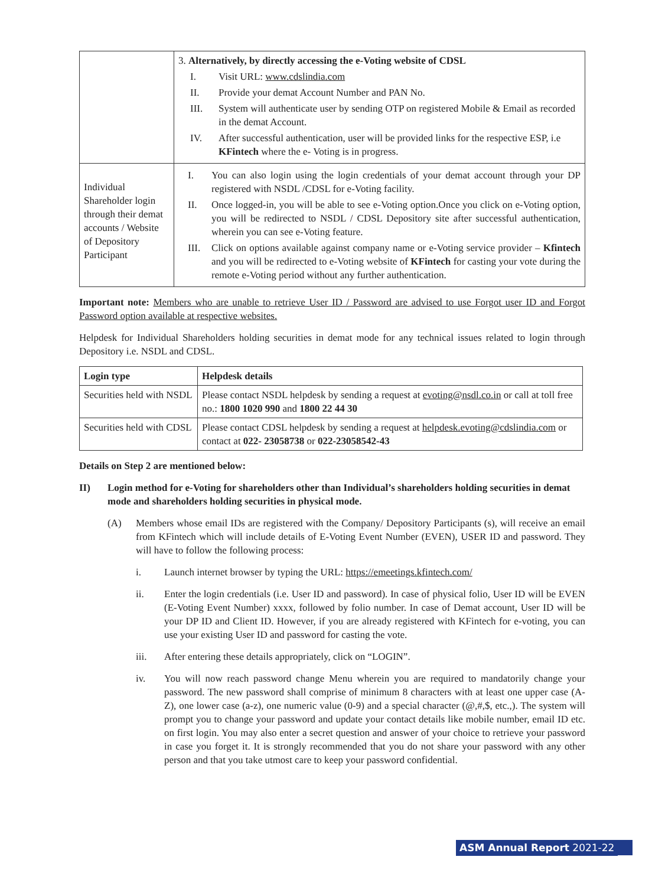| | 3. Alternatively, by directly accessing the e-Voting website of CDSL I. Visit URL: www.cdslindia.com II. Provide your demat Account Number and PAN No. III. System will authenticate user by sending OTP on registered Mobile & Email as recorded in the demat Account. IV. After successful authentication, user will be provided links for the respective ESP, i.e KFintech where the e- Voting is in progress. |
| Individual Shareholder login through their demat accounts / Website of Depository Participant | I. You can also login using the login credentials of your demat account through your DP registered with NSDL /CDSL for e-Voting facility. II. Once logged-in, you will be able to see e-Voting option.Once you click on e-Voting option, you will be redirected to NSDL / CDSL Depository site after successful authentication, wherein you can see e-Voting feature. III. Click on options available against company name or e-Voting service provider – Kfintech and you will be redirected to e-Voting website of KFintech for casting your vote during the remote e-Voting period without any further authentication. |
Important note: Members who are unable to retrieve User ID / Password are advised to use Forgot user ID and Forgot Password option available at respective websites.
Helpdesk for Individual Shareholders holding securities in demat mode for any technical issues related to login through Depository i.e. NSDL and CDSL.
| Login type | Helpdesk details |
| --- | --- |
| Securities held with NSDL | Please contact NSDL helpdesk by sending a request at evoting@nsdl.co.in or call at toll free no.: 1800 1020 990 and 1800 22 44 30 |
| Securities held with CDSL | Please contact CDSL helpdesk by sending a request at helpdesk.evoting@cdslindia.com or contact at 022- 23058738 or 022-23058542-43 |
Details on Step 2 are mentioned below:
II) Login method for e-Voting for shareholders other than Individual’s shareholders holding securities in demat mode and shareholders holding securities in physical mode.
(A) Members whose email IDs are registered with the Company/ Depository Participants (s), will receive an email from KFintech which will include details of E-Voting Event Number (EVEN), USER ID and password. They will have to follow the following process:
i. Launch internet browser by typing the URL: https://emeetings.kfintech.com/
ii. Enter the login credentials (i.e. User ID and password). In case of physical folio, User ID will be EVEN (E-Voting Event Number) xxxx, followed by folio number. In case of Demat account, User ID will be your DP ID and Client ID. However, if you are already registered with KFintech for e-voting, you can use your existing User ID and password for casting the vote.
iii. After entering these details appropriately, click on “LOGIN”.
iv. You will now reach password change Menu wherein you are required to mandatorily change your password. The new password shall comprise of minimum 8 characters with at least one upper case (A- Z), one lower case (a-z), one numeric value (0-9) and a special character (@,#,$, etc.,). The system will prompt you to change your password and update your contact details like mobile number, email ID etc. on first login. You may also enter a secret question and answer of your choice to retrieve your password in case you forget it. It is strongly recommended that you do not share your password with any other person and that you take utmost care to keep your password confidential.
ASM Annual Report 2021-22